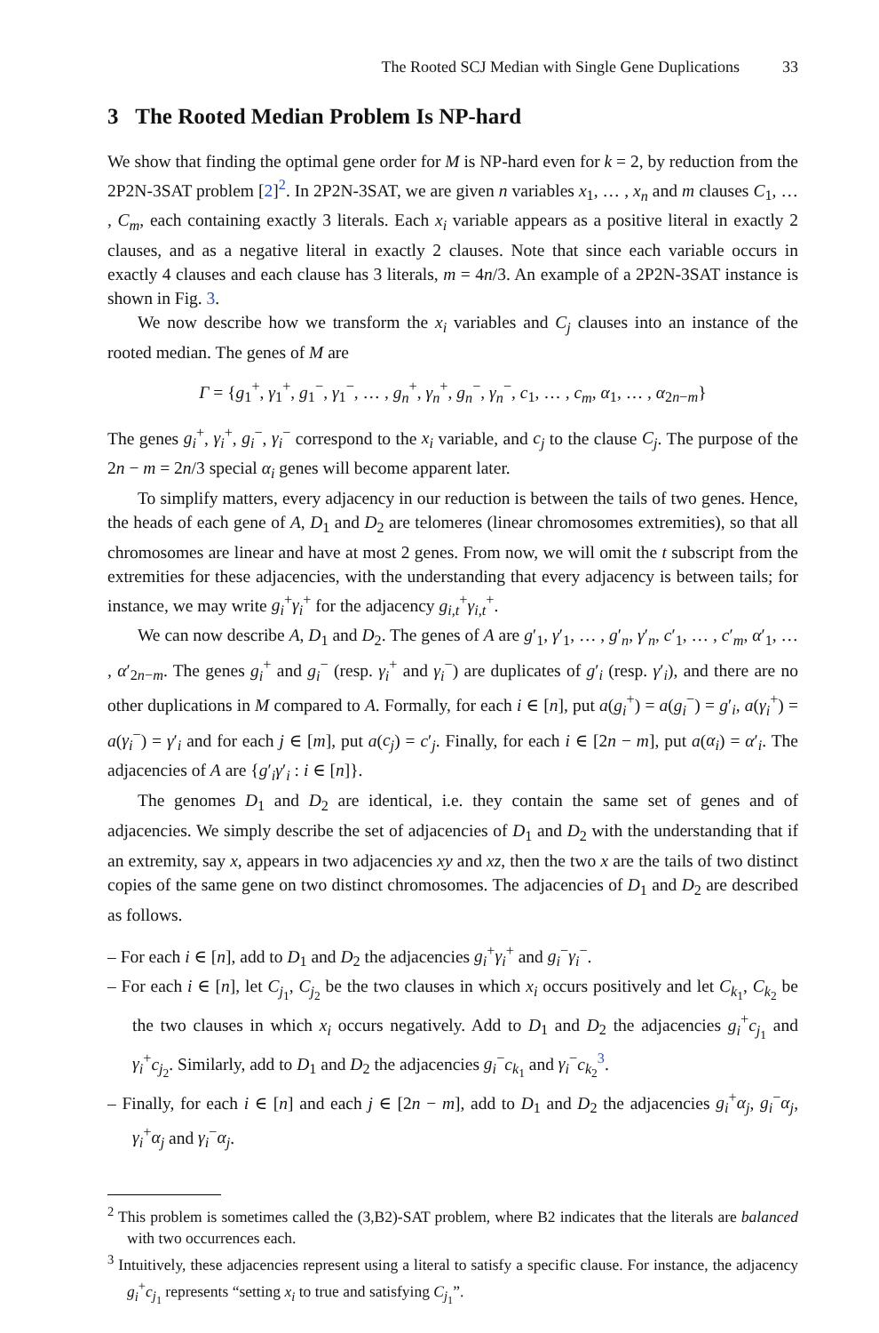The Rooted SCJ Median with Single Gene Duplications 33
3 The Rooted Median Problem Is NP-hard
We show that finding the optimal gene order for M is NP-hard even for k = 2, by reduction from the 2P2N-3SAT problem [2]<sup>2</sup>. In 2P2N-3SAT, we are given n variables x<sub>1</sub>, … , x<sub>n</sub> and m clauses C<sub>1</sub>, … , C<sub>m</sub>, each containing exactly 3 literals. Each x<sub>i</sub> variable appears as a positive literal in exactly 2 clauses, and as a negative literal in exactly 2 clauses. Note that since each variable occurs in exactly 4 clauses and each clause has 3 literals, m = 4n/3. An example of a 2P2N-3SAT instance is shown in Fig. 3.
We now describe how we transform the x<sub>i</sub> variables and C<sub>j</sub> clauses into an instance of the rooted median. The genes of M are
Γ = {g<sub>1</sub><sup>+</sup>, γ<sub>1</sub><sup>+</sup>, g<sub>1</sub><sup>−</sup>, γ<sub>1</sub><sup>−</sup>, … , g<sub>n</sub><sup>+</sup>, γ<sub>n</sub><sup>+</sup>, g<sub>n</sub><sup>−</sup>, γ<sub>n</sub><sup>−</sup>, c<sub>1</sub>, … , c<sub>m</sub>, α<sub>1</sub>, … , α<sub>2n−m</sub>}
The genes g<sub>i</sub><sup>+</sup>, γ<sub>i</sub><sup>+</sup>, g<sub>i</sub><sup>−</sup>, γ<sub>i</sub><sup>−</sup> correspond to the x<sub>i</sub> variable, and c<sub>j</sub> to the clause C<sub>j</sub>. The purpose of the 2n − m = 2n/3 special α<sub>i</sub> genes will become apparent later.
To simplify matters, every adjacency in our reduction is between the tails of two genes. Hence, the heads of each gene of A, D<sub>1</sub> and D<sub>2</sub> are telomeres (linear chromosomes extremities), so that all chromosomes are linear and have at most 2 genes. From now, we will omit the t subscript from the extremities for these adjacencies, with the understanding that every adjacency is between tails; for instance, we may write g<sub>i</sub><sup>+</sup>γ<sub>i</sub><sup>+</sup> for the adjacency g<sub>i,t</sub><sup>+</sup>γ<sub>i,t</sub><sup>+</sup>.
We can now describe A, D<sub>1</sub> and D<sub>2</sub>. The genes of A are g′<sub>1</sub>, γ′<sub>1</sub>, … , g′<sub>n</sub>, γ′<sub>n</sub>, c′<sub>1</sub>, … , c′<sub>m</sub>, α′<sub>1</sub>, … , α′<sub>2n−m</sub>. The genes g<sub>i</sub><sup>+</sup> and g<sub>i</sub><sup>−</sup> (resp. γ<sub>i</sub><sup>+</sup> and γ<sub>i</sub><sup>−</sup>) are duplicates of g′<sub>i</sub> (resp. γ′<sub>i</sub>), and there are no other duplications in M compared to A. Formally, for each i ∈ [n], put a(g<sub>i</sub><sup>+</sup>) = a(g<sub>i</sub><sup>−</sup>) = g′<sub>i</sub>, a(γ<sub>i</sub><sup>+</sup>) = a(γ<sub>i</sub><sup>−</sup>) = γ′<sub>i</sub> and for each j ∈ [m], put a(c<sub>j</sub>) = c′<sub>j</sub>. Finally, for each i ∈ [2n − m], put a(α<sub>i</sub>) = α′<sub>i</sub>. The adjacencies of A are {g′<sub>i</sub>γ′<sub>i</sub> : i ∈ [n]}.
The genomes D<sub>1</sub> and D<sub>2</sub> are identical, i.e. they contain the same set of genes and of adjacencies. We simply describe the set of adjacencies of D<sub>1</sub> and D<sub>2</sub> with the understanding that if an extremity, say x, appears in two adjacencies xy and xz, then the two x are the tails of two distinct copies of the same gene on two distinct chromosomes. The adjacencies of D<sub>1</sub> and D<sub>2</sub> are described as follows.
– For each i ∈ [n], add to D<sub>1</sub> and D<sub>2</sub> the adjacencies g<sub>i</sub><sup>+</sup>γ<sub>i</sub><sup>+</sup> and g<sub>i</sub><sup>−</sup>γ<sub>i</sub><sup>−</sup>.
– For each i ∈ [n], let C<sub>j<sub>1</sub></sub>, C<sub>j<sub>2</sub></sub> be the two clauses in which x<sub>i</sub> occurs positively and let C<sub>k<sub>1</sub></sub>, C<sub>k<sub>2</sub></sub> be the two clauses in which x<sub>i</sub> occurs negatively. Add to D<sub>1</sub> and D<sub>2</sub> the adjacencies g<sub>i</sub><sup>+</sup>c<sub>j<sub>1</sub></sub> and γ<sub>i</sub><sup>+</sup>c<sub>j<sub>2</sub></sub>. Similarly, add to D<sub>1</sub> and D<sub>2</sub> the adjacencies g<sub>i</sub><sup>−</sup>c<sub>k<sub>1</sub></sub> and γ<sub>i</sub><sup>−</sup>c<sub>k<sub>2</sub></sub><sup>3</sup>.
– Finally, for each i ∈ [n] and each j ∈ [2n − m], add to D<sub>1</sub> and D<sub>2</sub> the adjacencies g<sub>i</sub><sup>+</sup>α<sub>j</sub>, g<sub>i</sub><sup>−</sup>α<sub>j</sub>, γ<sub>i</sub><sup>+</sup>α<sub>j</sub> and γ<sub>i</sub><sup>−</sup>α<sub>j</sub>.
<sup>2</sup> This problem is sometimes called the (3,B2)-SAT problem, where B2 indicates that the literals are balanced with two occurrences each.
<sup>3</sup> Intuitively, these adjacencies represent using a literal to satisfy a specific clause. For instance, the adjacency g<sub>i</sub><sup>+</sup>c<sub>j<sub>1</sub></sub> represents “setting x<sub>i</sub> to true and satisfying C<sub>j<sub>1</sub></sub>”.